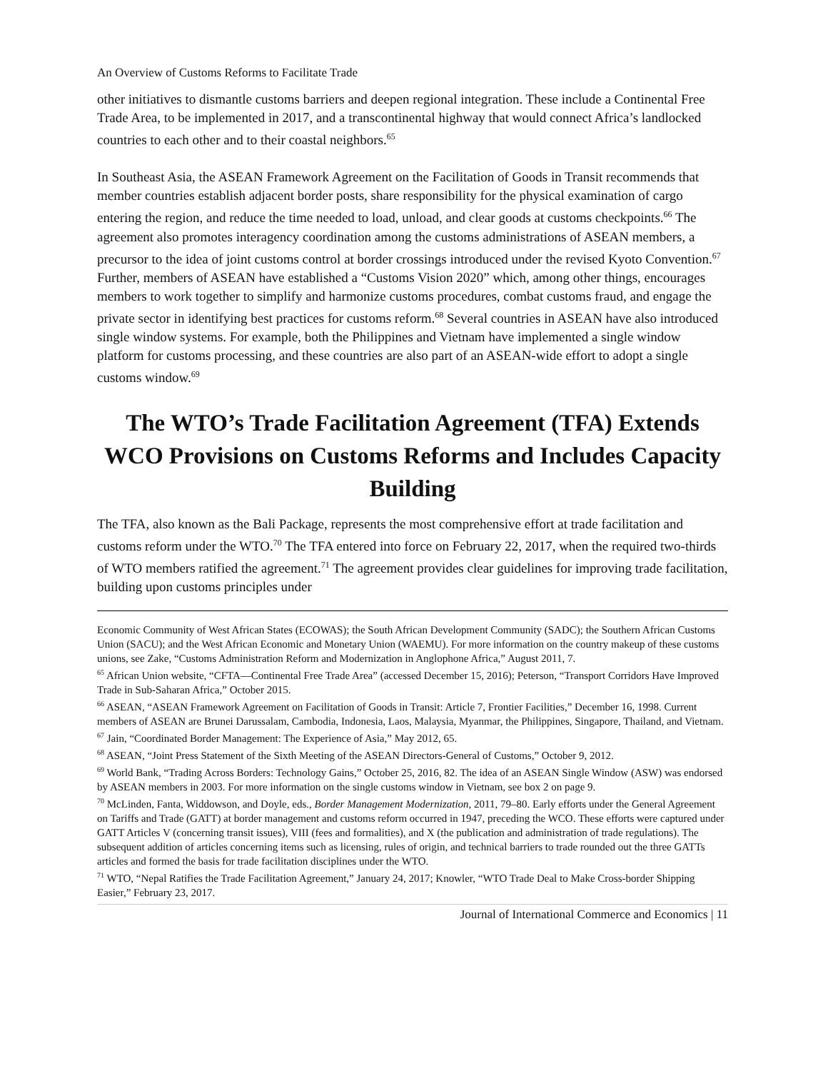An Overview of Customs Reforms to Facilitate Trade
other initiatives to dismantle customs barriers and deepen regional integration. These include a Continental Free Trade Area, to be implemented in 2017, and a transcontinental highway that would connect Africa’s landlocked countries to each other and to their coastal neighbors.<sup>65</sup>
In Southeast Asia, the ASEAN Framework Agreement on the Facilitation of Goods in Transit recommends that member countries establish adjacent border posts, share responsibility for the physical examination of cargo entering the region, and reduce the time needed to load, unload, and clear goods at customs checkpoints.<sup>66</sup> The agreement also promotes interagency coordination among the customs administrations of ASEAN members, a precursor to the idea of joint customs control at border crossings introduced under the revised Kyoto Convention.<sup>67</sup> Further, members of ASEAN have established a “Customs Vision 2020” which, among other things, encourages members to work together to simplify and harmonize customs procedures, combat customs fraud, and engage the private sector in identifying best practices for customs reform.<sup>68</sup> Several countries in ASEAN have also introduced single window systems. For example, both the Philippines and Vietnam have implemented a single window platform for customs processing, and these countries are also part of an ASEAN-wide effort to adopt a single customs window.<sup>69</sup>
The WTO’s Trade Facilitation Agreement (TFA) Extends WCO Provisions on Customs Reforms and Includes Capacity Building
The TFA, also known as the Bali Package, represents the most comprehensive effort at trade facilitation and customs reform under the WTO.<sup>70</sup> The TFA entered into force on February 22, 2017, when the required two-thirds of WTO members ratified the agreement.<sup>71</sup> The agreement provides clear guidelines for improving trade facilitation, building upon customs principles under
Economic Community of West African States (ECOWAS); the South African Development Community (SADC); the Southern African Customs Union (SACU); and the West African Economic and Monetary Union (WAEMU). For more information on the country makeup of these customs unions, see Zake, “Customs Administration Reform and Modernization in Anglophone Africa,” August 2011, 7.
<sup>65</sup> African Union website, “CFTA—Continental Free Trade Area” (accessed December 15, 2016); Peterson, “Transport Corridors Have Improved Trade in Sub-Saharan Africa,” October 2015.
<sup>66</sup> ASEAN, “ASEAN Framework Agreement on Facilitation of Goods in Transit: Article 7, Frontier Facilities,” December 16, 1998. Current members of ASEAN are Brunei Darussalam, Cambodia, Indonesia, Laos, Malaysia, Myanmar, the Philippines, Singapore, Thailand, and Vietnam.
<sup>67</sup> Jain, “Coordinated Border Management: The Experience of Asia,” May 2012, 65.
<sup>68</sup> ASEAN, “Joint Press Statement of the Sixth Meeting of the ASEAN Directors-General of Customs,” October 9, 2012.
<sup>69</sup> World Bank, “Trading Across Borders: Technology Gains,” October 25, 2016, 82. The idea of an ASEAN Single Window (ASW) was endorsed by ASEAN members in 2003. For more information on the single customs window in Vietnam, see box 2 on page 9.
<sup>70</sup> McLinden, Fanta, Widdowson, and Doyle, eds., Border Management Modernization, 2011, 79–80. Early efforts under the General Agreement on Tariffs and Trade (GATT) at border management and customs reform occurred in 1947, preceding the WCO. These efforts were captured under GATT Articles V (concerning transit issues), VIII (fees and formalities), and X (the publication and administration of trade regulations). The subsequent addition of articles concerning items such as licensing, rules of origin, and technical barriers to trade rounded out the three GATTs articles and formed the basis for trade facilitation disciplines under the WTO.
<sup>71</sup> WTO, “Nepal Ratifies the Trade Facilitation Agreement,” January 24, 2017; Knowler, “WTO Trade Deal to Make Cross-border Shipping Easier,” February 23, 2017.
Journal of International Commerce and Economics | 11